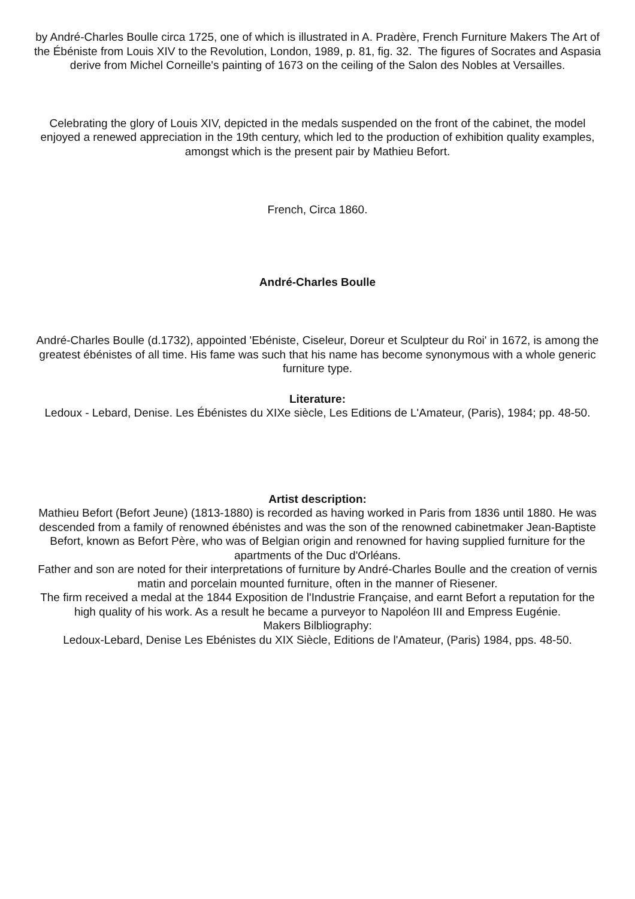by André-Charles Boulle circa 1725, one of which is illustrated in A. Pradère, French Furniture Makers The Art of the Ébéniste from Louis XIV to the Revolution, London, 1989, p. 81, fig. 32. The figures of Socrates and Aspasia derive from Michel Corneille's painting of 1673 on the ceiling of the Salon des Nobles at Versailles.
Celebrating the glory of Louis XIV, depicted in the medals suspended on the front of the cabinet, the model enjoyed a renewed appreciation in the 19th century, which led to the production of exhibition quality examples, amongst which is the present pair by Mathieu Befort.
French, Circa 1860.
André-Charles Boulle
André-Charles Boulle (d.1732), appointed 'Ebéniste, Ciseleur, Doreur et Sculpteur du Roi' in 1672, is among the greatest ébénistes of all time. His fame was such that his name has become synonymous with a whole generic furniture type.
Literature:
Ledoux - Lebard, Denise. Les Ébénistes du XIXe siècle, Les Editions de L'Amateur, (Paris), 1984; pp. 48-50.
Artist description:
Mathieu Befort (Befort Jeune) (1813-1880) is recorded as having worked in Paris from 1836 until 1880. He was descended from a family of renowned ébénistes and was the son of the renowned cabinetmaker Jean-Baptiste Befort, known as Befort Père, who was of Belgian origin and renowned for having supplied furniture for the apartments of the Duc d'Orléans.
Father and son are noted for their interpretations of furniture by André-Charles Boulle and the creation of vernis matin and porcelain mounted furniture, often in the manner of Riesener.
The firm received a medal at the 1844 Exposition de l'Industrie Française, and earnt Befort a reputation for the high quality of his work. As a result he became a purveyor to Napoléon III and Empress Eugénie.
Makers Bilbliography:
Ledoux-Lebard, Denise Les Ebénistes du XIX Siècle, Editions de l'Amateur, (Paris) 1984, pps. 48-50.